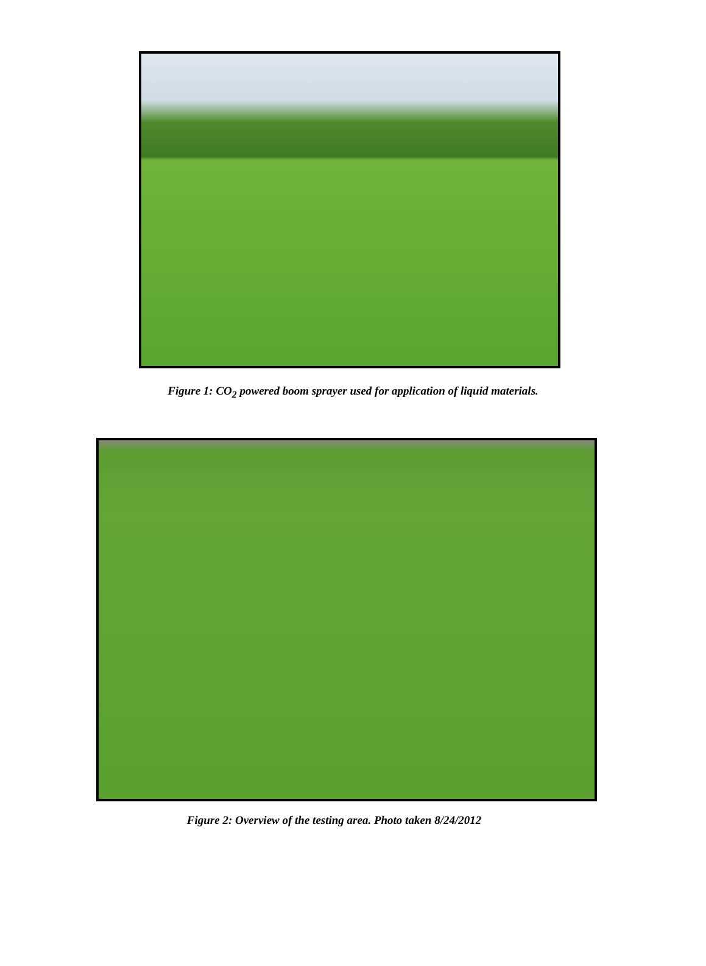Figure 1: CO<sub>2</sub> powered boom sprayer used for application of liquid materials.
Figure 2: Overview of the testing area. Photo taken 8/24/2012